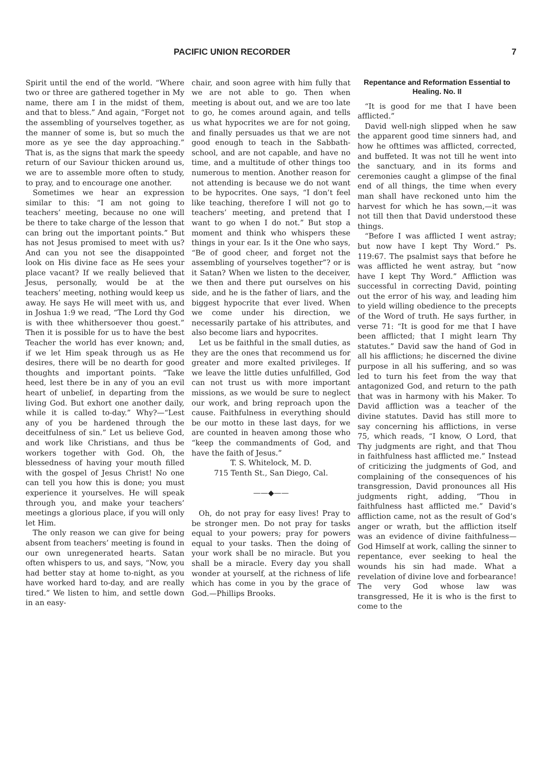PACIFIC UNION RECORDER 7
Spirit until the end of the world. “Where two or three are gathered together in My name, there am I in the midst of them, and that to bless.” And again, “Forget not the assembling of yourselves together, as the manner of some is, but so much the more as ye see the day approaching.” That is, as the signs that mark the speedy return of our Saviour thicken around us, we are to assemble more often to study, to pray, and to encourage one another.
Sometimes we hear an expression similar to this: “I am not going to teachers’ meeting, because no one will be there to take charge of the lesson that can bring out the important points.” But has not Jesus promised to meet with us? And can you not see the disappointed look on His divine face as He sees your place vacant? If we really believed that Jesus, personally, would be at the teachers’ meeting, nothing would keep us away. He says He will meet with us, and in Joshua 1:9 we read, “The Lord thy God is with thee whithersoever thou goest.” Then it is possible for us to have the best Teacher the world has ever known; and, if we let Him speak through us as He desires, there will be no dearth for good thoughts and important points. “Take heed, lest there be in any of you an evil heart of unbelief, in departing from the living God. But exhort one another daily, while it is called to-day.” Why?—“Lest any of you be hardened through the deceitfulness of sin.” Let us believe God, and work like Christians, and thus be workers together with God. Oh, the blessedness of having your mouth filled with the gospel of Jesus Christ! No one can tell you how this is done; you must experience it yourselves. He will speak through you, and make your teachers’ meetings a glorious place, if you will only let Him.
The only reason we can give for being absent from teachers’ meeting is found in our own unregenerated hearts. Satan often whispers to us, and says, “Now, you had better stay at home to-night, as you have worked hard to-day, and are really tired.” We listen to him, and settle down in an easy-
chair, and soon agree with him fully that we are not able to go. Then when meeting is about out, and we are too late to go, he comes around again, and tells us what hypocrites we are for not going, and finally persuades us that we are not good enough to teach in the Sabbath-school, and are not capable, and have no time, and a multitude of other things too numerous to mention. Another reason for not attending is because we do not want to be hypocrites. One says, “I don’t feel like teaching, therefore I will not go to teachers’ meeting, and pretend that I want to go when I do not.” But stop a moment and think who whispers these things in your ear. Is it the One who says, “Be of good cheer, and forget not the assembling of yourselves together”? or is it Satan? When we listen to the deceiver, we then and there put ourselves on his side, and he is the father of liars, and the biggest hypocrite that ever lived. When we come under his direction, we necessarily partake of his attributes, and also become liars and hypocrites.
Let us be faithful in the small duties, as they are the ones that recommend us for greater and more exalted privileges. If we leave the little duties unfulfilled, God can not trust us with more important missions, as we would be sure to neglect our work, and bring reproach upon the cause. Faithfulness in everything should be our motto in these last days, for we are counted in heaven among those who “keep the commandments of God, and have the faith of Jesus.”
T. S. Whitelock, M. D.
715 Tenth St., San Diego, Cal.
——◆——
Oh, do not pray for easy lives! Pray to be stronger men. Do not pray for tasks equal to your powers; pray for powers equal to your tasks. Then the doing of your work shall be no miracle. But you shall be a miracle. Every day you shall wonder at yourself, at the richness of life which has come in you by the grace of God.—Phillips Brooks.
Repentance and Reformation Essential to Healing. No. II
“It is good for me that I have been afflicted.”
David well-nigh slipped when he saw the apparent good time sinners had, and how he ofttimes was afflicted, corrected, and buffeted. It was not till he went into the sanctuary, and in its forms and ceremonies caught a glimpse of the final end of all things, the time when every man shall have reckoned unto him the harvest for which he has sown,—it was not till then that David understood these things.
“Before I was afflicted I went astray; but now have I kept Thy Word.” Ps. 119:67. The psalmist says that before he was afflicted he went astray, but “now have I kept Thy Word.” Affliction was successful in correcting David, pointing out the error of his way, and leading him to yield willing obedience to the precepts of the Word of truth. He says further, in verse 71: “It is good for me that I have been afflicted; that I might learn Thy statutes.” David saw the hand of God in all his afflictions; he discerned the divine purpose in all his suffering, and so was led to turn his feet from the way that antagonized God, and return to the path that was in harmony with his Maker. To David affliction was a teacher of the divine statutes. David has still more to say concerning his afflictions, in verse 75, which reads, “I know, O Lord, that Thy judgments are right, and that Thou in faithfulness hast afflicted me.” Instead of criticizing the judgments of God, and complaining of the consequences of his transgression, David pronounces all His judgments right, adding, “Thou in faithfulness hast afflicted me.” David’s affliction came, not as the result of God’s anger or wrath, but the affliction itself was an evidence of divine faithfulness—God Himself at work, calling the sinner to repentance, ever seeking to heal the wounds his sin had made. What a revelation of divine love and forbearance! The very God whose law was transgressed, He it is who is the first to come to the